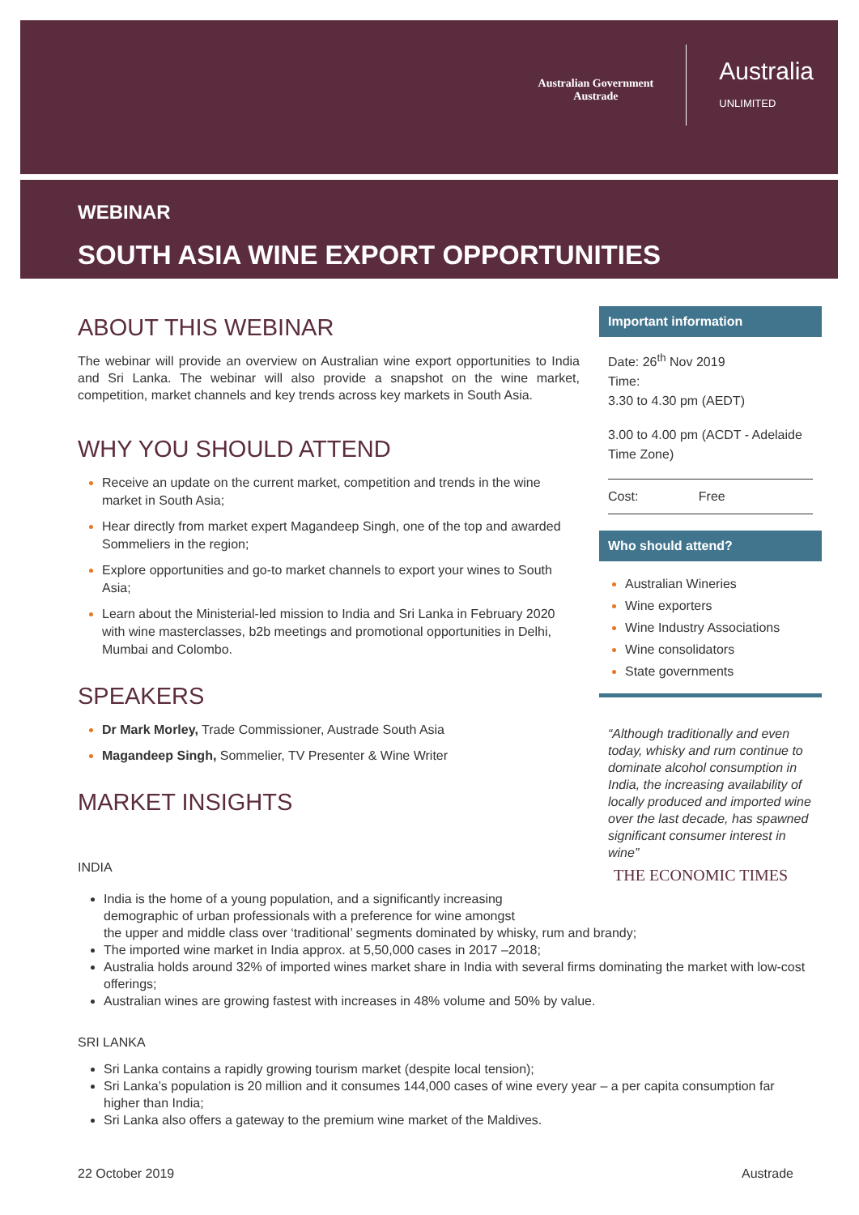Australian Government
Austrade
Australia
UNLIMITED
WEBINAR
SOUTH ASIA WINE EXPORT OPPORTUNITIES
ABOUT THIS WEBINAR
The webinar will provide an overview on Australian wine export opportunities to India and Sri Lanka. The webinar will also provide a snapshot on the wine market, competition, market channels and key trends across key markets in South Asia.
WHY YOU SHOULD ATTEND
Receive an update on the current market, competition and trends in the wine market in South Asia;
Hear directly from market expert Magandeep Singh, one of the top and awarded Sommeliers in the region;
Explore opportunities and go-to market channels to export your wines to South Asia;
Learn about the Ministerial-led mission to India and Sri Lanka in February 2020 with wine masterclasses, b2b meetings and promotional opportunities in Delhi, Mumbai and Colombo.
SPEAKERS
Dr Mark Morley, Trade Commissioner, Austrade South Asia
Magandeep Singh, Sommelier, TV Presenter & Wine Writer
MARKET INSIGHTS
Important information
Date: 26<sup>th</sup> Nov 2019
Time:
3.30 to 4.30 pm (AEDT)
3.00 to 4.00 pm (ACDT - Adelaide Time Zone)
Cost: Free
Who should attend?
Australian Wineries
Wine exporters
Wine Industry Associations
Wine consolidators
State governments
“Although traditionally and even today, whisky and rum continue to dominate alcohol consumption in India, the increasing availability of locally produced and imported wine over the last decade, has spawned significant consumer interest in wine”
THE ECONOMIC TIMES
INDIA
India is the home of a young population, and a significantly increasing
demographic of urban professionals with a preference for wine amongst
the upper and middle class over ‘traditional’ segments dominated by whisky, rum and brandy;
The imported wine market in India approx. at 5,50,000 cases in 2017 –2018;
Australia holds around 32% of imported wines market share in India with several firms dominating the market with low-cost offerings;
Australian wines are growing fastest with increases in 48% volume and 50% by value.
SRI LANKA
Sri Lanka contains a rapidly growing tourism market (despite local tension);
Sri Lanka’s population is 20 million and it consumes 144,000 cases of wine every year – a per capita consumption far higher than India;
Sri Lanka also offers a gateway to the premium wine market of the Maldives.
22 October 2019 Austrade